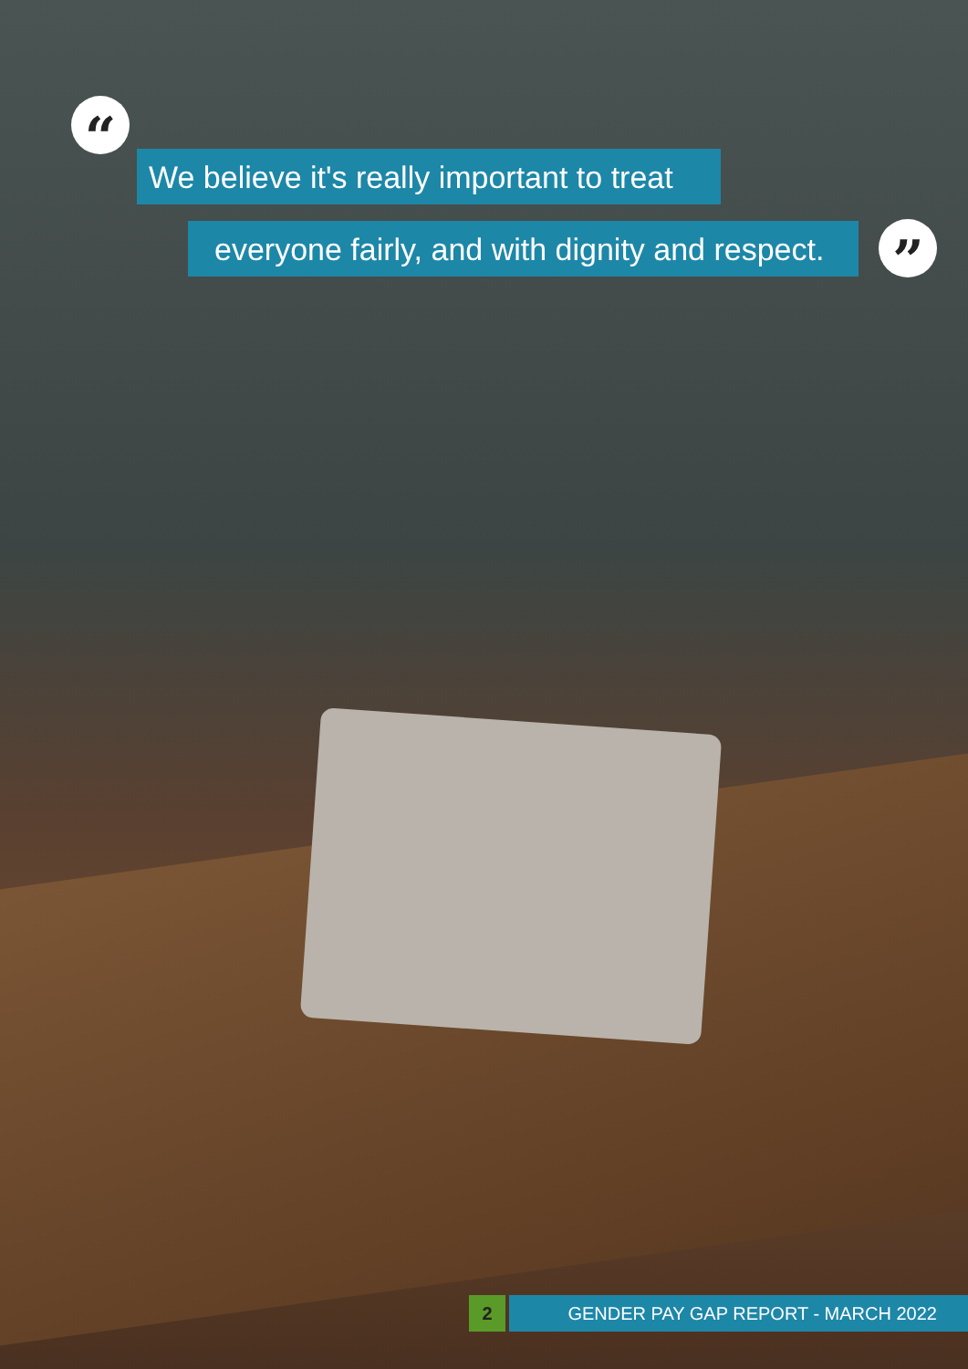“
We believe it's really important to treat
everyone fairly, and with dignity and respect.
”
2 GENDER PAY GAP REPORT - MARCH 2022